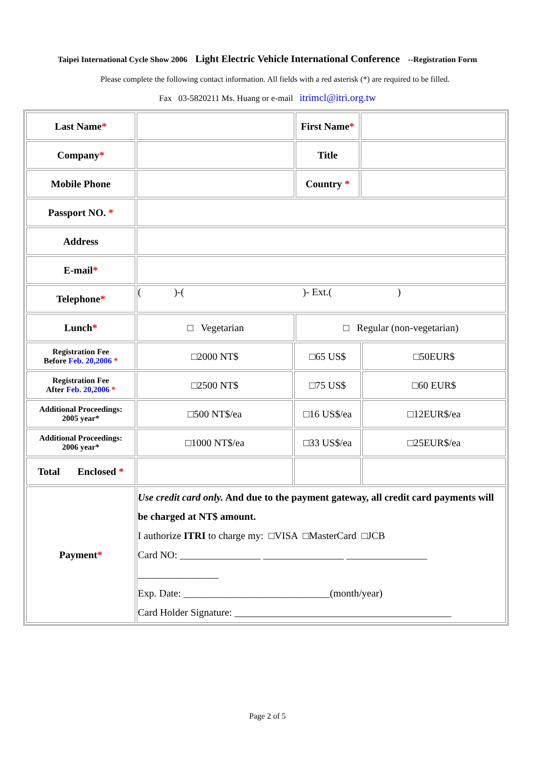Taipei International Cycle Show 2006 Light Electric Vehicle International Conference --Registration Form
Please complete the following contact information. All fields with a red asterisk (*) are required to be filled.
Fax 03-5820211 Ms. Huang or e-mail itrimcl@itri.org.tw
| Last Name * | | | First Name * | | |
| Company * | | | Title | | |
| Mobile Phone | | | Country * | | |
| Passport NO. * | | | | | |
| Address | | | | | |
| E-mail * | | | | | |
| Telephone * | ( )-( )- Ext.( ) | | | | |
| Lunch * | □ Vegetarian | | □ Regular (non-vegetarian) | | |
| Registration Fee Before Feb. 20,2006 * | □2000 NT$ | □65 US$ | | | □50EUR$ |
| Registration Fee After Feb. 20,2006 * | □2500 NT$ | □75 US$ | | | □60 EUR$ |
| Additional Proceedings: 2005 year* | □500 NT$/ea | □16 US$/ea | | | □12EUR$/ea |
| Additional Proceedings: 2006 year* | □1000 NT$/ea | □33 US$/ea | | | □25EUR$/ea |
| Total Enclosed * | | | | | |
| Payment * | Use credit card only. And due to the payment gateway, all credit card payments will be charged at NT$ amount. I authorize ITRI to charge my: □VISA □MasterCard □JCB Card NO: ________________ ________________ ________________ ________________ Exp. Date: _____________________________(month/year) Card Holder Signature: ___________________________________________ | | | | |
Page 2 of 5